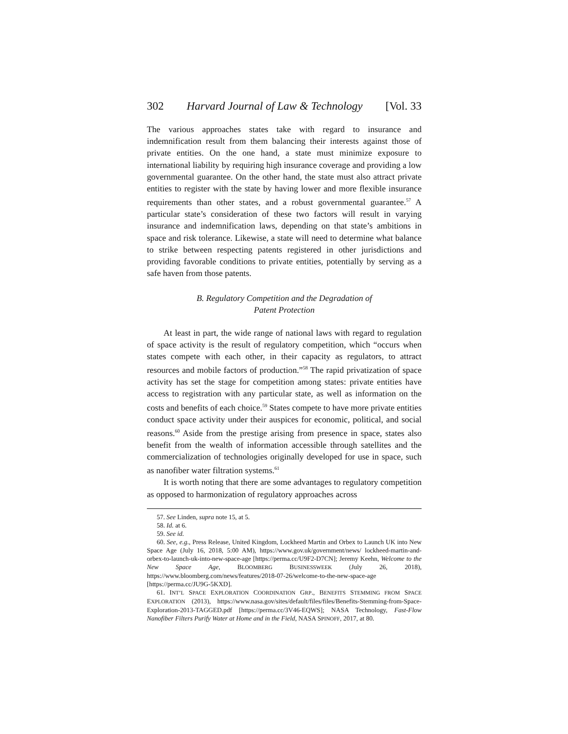302 Harvard Journal of Law & Technology [Vol. 33
The various approaches states take with regard to insurance and indemnification result from them balancing their interests against those of private entities. On the one hand, a state must minimize exposure to international liability by requiring high insurance coverage and providing a low governmental guarantee. On the other hand, the state must also attract private entities to register with the state by having lower and more flexible insurance requirements than other states, and a robust governmental guarantee.<sup>57</sup> A particular state’s consideration of these two factors will result in varying insurance and indemnification laws, depending on that state’s ambitions in space and risk tolerance. Likewise, a state will need to determine what balance to strike between respecting patents registered in other jurisdictions and providing favorable conditions to private entities, potentially by serving as a safe haven from those patents.
B. Regulatory Competition and the Degradation of
Patent Protection
At least in part, the wide range of national laws with regard to regulation of space activity is the result of regulatory competition, which “occurs when states compete with each other, in their capacity as regulators, to attract resources and mobile factors of production.”<sup>58</sup> The rapid privatization of space activity has set the stage for competition among states: private entities have access to registration with any particular state, as well as information on the costs and benefits of each choice.<sup>59</sup> States compete to have more private entities conduct space activity under their auspices for economic, political, and social reasons.<sup>60</sup> Aside from the prestige arising from presence in space, states also benefit from the wealth of information accessible through satellites and the commercialization of technologies originally developed for use in space, such as nanofiber water filtration systems.<sup>61</sup>
It is worth noting that there are some advantages to regulatory competition as opposed to harmonization of regulatory approaches across
57. See Linden, supra note 15, at 5.
58. Id. at 6.
59. See id.
60. See, e.g., Press Release, United Kingdom, Lockheed Martin and Orbex to Launch UK into New Space Age (July 16, 2018, 5:00 AM), https://www.gov.uk/government/news/ lockheed-martin-and-orbex-to-launch-uk-into-new-space-age [https://perma.cc/U9F2-D7CN]; Jeremy Keehn, Welcome to the New Space Age, BLOOMBERG BUSINESSWEEK (July 26, 2018), https://www.bloomberg.com/news/features/2018-07-26/welcome-to-the-new-space-age [https://perma.cc/JU9G-5KXD].
61. INT’L SPACE EXPLORATION COORDINATION GRP., BENEFITS STEMMING FROM SPACE EXPLORATION (2013), https://www.nasa.gov/sites/default/files/files/Benefits-Stemming-from-Space-Exploration-2013-TAGGED.pdf [https://perma.cc/3V46-EQWS]; NASA Technology, Fast-Flow Nanofiber Filters Purify Water at Home and in the Field, NASA SPINOFF, 2017, at 80.